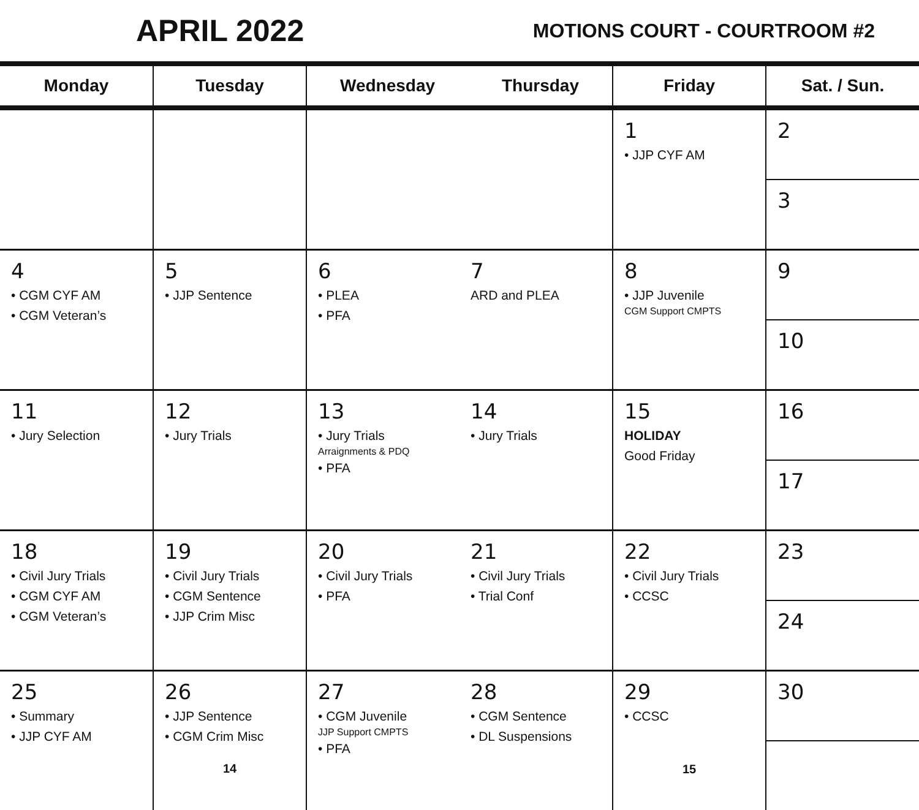APRIL 2022
MOTIONS COURT - COURTROOM #2
| Monday | Tuesday | Wednesday Thursday | | Friday | Sat. / Sun. |
| --- | --- | --- | --- | --- | --- |
| | | | | 1 • JJP CYF AM | 2 3 |
| 4 • CGM CYF AM • CGM Veteran’s | 5 • JJP Sentence | 6 • PLEA • PFA | 7 ARD and PLEA | 8 • JJP Juvenile CGM Support CMPTS | 9 10 |
| 11 • Jury Selection | 12 • Jury Trials | 13 • Jury Trials Arraignments & PDQ • PFA | 14 • Jury Trials | 15 HOLIDAY Good Friday | 16 17 |
| 18 • Civil Jury Trials • CGM CYF AM • CGM Veteran’s | 19 • Civil Jury Trials • CGM Sentence • JJP Crim Misc | 20 • Civil Jury Trials • PFA | 21 • Civil Jury Trials • Trial Conf | 22 • Civil Jury Trials • CCSC | 23 24 |
| 25 • Summary • JJP CYF AM | 26 • JJP Sentence • CGM Crim Misc 14 | 27 • CGM Juvenile JJP Support CMPTS • PFA | 28 • CGM Sentence • DL Suspensions | 29 • CCSC 15 | 30 |